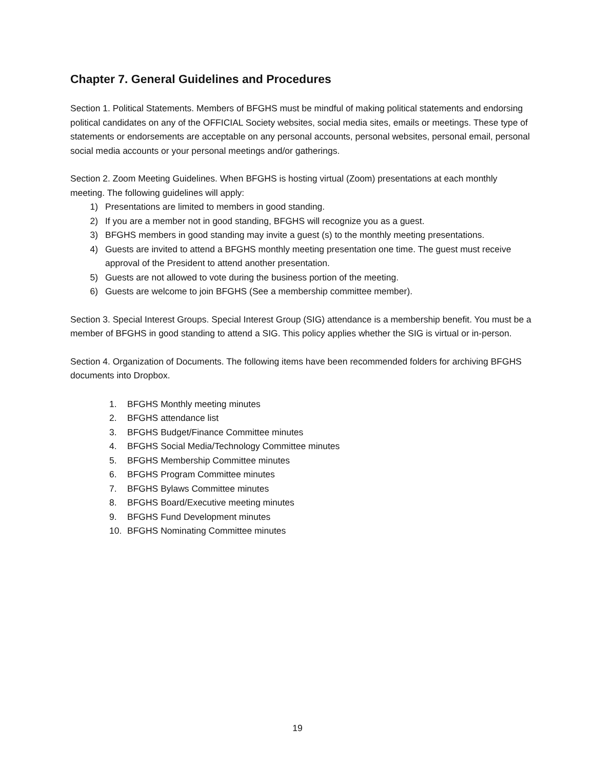Chapter 7. General Guidelines and Procedures
Section 1. Political Statements. Members of BFGHS must be mindful of making political statements and endorsing political candidates on any of the OFFICIAL Society websites, social media sites, emails or meetings. These type of statements or endorsements are acceptable on any personal accounts, personal websites, personal email, personal social media accounts or your personal meetings and/or gatherings.
Section 2. Zoom Meeting Guidelines. When BFGHS is hosting virtual (Zoom) presentations at each monthly meeting. The following guidelines will apply:
1) Presentations are limited to members in good standing.
2) If you are a member not in good standing, BFGHS will recognize you as a guest.
3) BFGHS members in good standing may invite a guest (s) to the monthly meeting presentations.
4) Guests are invited to attend a BFGHS monthly meeting presentation one time. The guest must receive approval of the President to attend another presentation.
5) Guests are not allowed to vote during the business portion of the meeting.
6) Guests are welcome to join BFGHS (See a membership committee member).
Section 3. Special Interest Groups. Special Interest Group (SIG) attendance is a membership benefit. You must be a member of BFGHS in good standing to attend a SIG. This policy applies whether the SIG is virtual or in-person.
Section 4. Organization of Documents. The following items have been recommended folders for archiving BFGHS documents into Dropbox.
1. BFGHS Monthly meeting minutes
2. BFGHS attendance list
3. BFGHS Budget/Finance Committee minutes
4. BFGHS Social Media/Technology Committee minutes
5. BFGHS Membership Committee minutes
6. BFGHS Program Committee minutes
7. BFGHS Bylaws Committee minutes
8. BFGHS Board/Executive meeting minutes
9. BFGHS Fund Development minutes
10. BFGHS Nominating Committee minutes
19